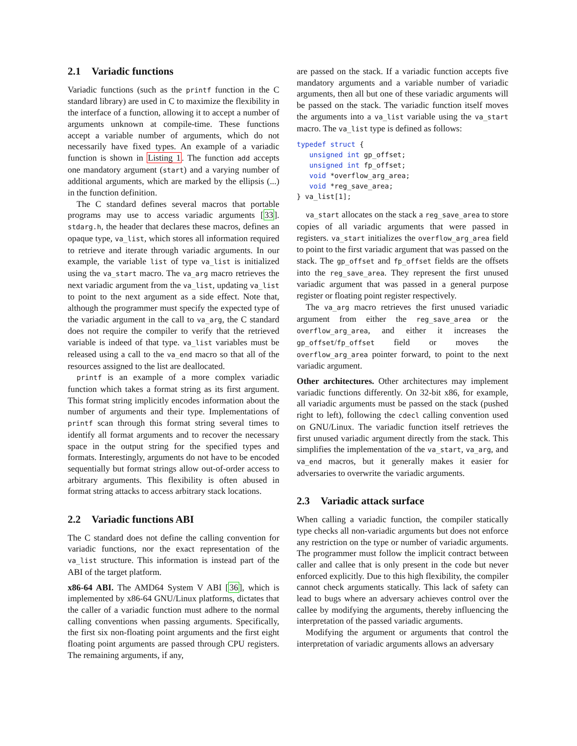2.1 Variadic functions
Variadic functions (such as the printf function in the C standard library) are used in C to maximize the flexibility in the interface of a function, allowing it to accept a number of arguments unknown at compile-time. These functions accept a variable number of arguments, which do not necessarily have fixed types. An example of a variadic function is shown in Listing 1. The function add accepts one mandatory argument (start) and a varying number of additional arguments, which are marked by the ellipsis (...) in the function definition.
The C standard defines several macros that portable programs may use to access variadic arguments [33]. stdarg.h, the header that declares these macros, defines an opaque type, va_list, which stores all information required to retrieve and iterate through variadic arguments. In our example, the variable list of type va_list is initialized using the va_start macro. The va_arg macro retrieves the next variadic argument from the va_list, updating va_list to point to the next argument as a side effect. Note that, although the programmer must specify the expected type of the variadic argument in the call to va_arg, the C standard does not require the compiler to verify that the retrieved variable is indeed of that type. va_list variables must be released using a call to the va_end macro so that all of the resources assigned to the list are deallocated.
printf is an example of a more complex variadic function which takes a format string as its first argument. This format string implicitly encodes information about the number of arguments and their type. Implementations of printf scan through this format string several times to identify all format arguments and to recover the necessary space in the output string for the specified types and formats. Interestingly, arguments do not have to be encoded sequentially but format strings allow out-of-order access to arbitrary arguments. This flexibility is often abused in format string attacks to access arbitrary stack locations.
2.2 Variadic functions ABI
The C standard does not define the calling convention for variadic functions, nor the exact representation of the va_list structure. This information is instead part of the ABI of the target platform.
x86-64 ABI. The AMD64 System V ABI [36], which is implemented by x86-64 GNU/Linux platforms, dictates that the caller of a variadic function must adhere to the normal calling conventions when passing arguments. Specifically, the first six non-floating point arguments and the first eight floating point arguments are passed through CPU registers. The remaining arguments, if any,
are passed on the stack. If a variadic function accepts five mandatory arguments and a variable number of variadic arguments, then all but one of these variadic arguments will be passed on the stack. The variadic function itself moves the arguments into a va_list variable using the va_start macro. The va_list type is defined as follows:
typedef struct {
   unsigned int gp_offset;
   unsigned int fp_offset;
   void *overflow_arg_area;
   void *reg_save_area;
} va_list[1];
va_start allocates on the stack a reg_save_area to store copies of all variadic arguments that were passed in registers. va_start initializes the overflow_arg_area field to point to the first variadic argument that was passed on the stack. The gp_offset and fp_offset fields are the offsets into the reg_save_area. They represent the first unused variadic argument that was passed in a general purpose register or floating point register respectively.
The va_arg macro retrieves the first unused variadic argument from either the reg_save_area or the overflow_arg_area, and either it increases the gp_offset/fp_offset field or moves the overflow_arg_area pointer forward, to point to the next variadic argument.
Other architectures. Other architectures may implement variadic functions differently. On 32-bit x86, for example, all variadic arguments must be passed on the stack (pushed right to left), following the cdecl calling convention used on GNU/Linux. The variadic function itself retrieves the first unused variadic argument directly from the stack. This simplifies the implementation of the va_start, va_arg, and va_end macros, but it generally makes it easier for adversaries to overwrite the variadic arguments.
2.3 Variadic attack surface
When calling a variadic function, the compiler statically type checks all non-variadic arguments but does not enforce any restriction on the type or number of variadic arguments. The programmer must follow the implicit contract between caller and callee that is only present in the code but never enforced explicitly. Due to this high flexibility, the compiler cannot check arguments statically. This lack of safety can lead to bugs where an adversary achieves control over the callee by modifying the arguments, thereby influencing the interpretation of the passed variadic arguments.
Modifying the argument or arguments that control the interpretation of variadic arguments allows an adversary